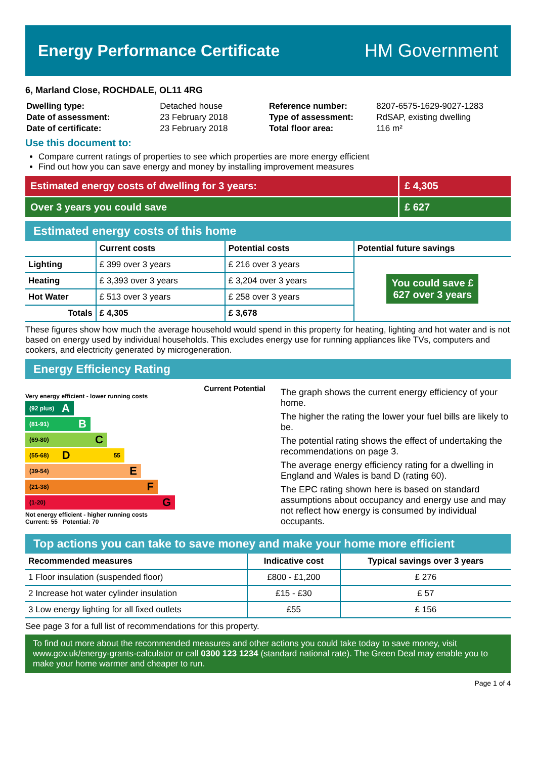Energy Performance Certificate HM Government
6, Marland Close, ROCHDALE, OL11 4RG
| Dwelling type: | Detached house |
| Date of assessment: | 23 February 2018 |
| Date of certificate: | 23 February 2018 |
| Reference number: | 8207-6575-1629-9027-1283 |
| Type of assessment: | RdSAP, existing dwelling |
| Total floor area: | 116 m² |
Use this document to:
Compare current ratings of properties to see which properties are more energy efficient
Find out how you can save energy and money by installing improvement measures
Estimated energy costs of dwelling for 3 years:
£ 4,305
Over 3 years you could save £ 627
Estimated energy costs of this home
| | Current costs | Potential costs | Potential future savings |
| --- | --- | --- | --- |
| Lighting | £ 399 over 3 years | £ 216 over 3 years | You could save £ 627 over 3 years |
| Heating | £ 3,393 over 3 years | £ 3,204 over 3 years | |
| Hot Water | £ 513 over 3 years | £ 258 over 3 years | |
| Totals | £ 4,305 | £ 3,678 | |
These figures show how much the average household would spend in this property for heating, lighting and hot water and is not based on energy used by individual households. This excludes energy use for running appliances like TVs, computers and cookers, and electricity generated by microgeneration.
Energy Efficiency Rating
Current Potential
Very energy efficient - lower running costs
(92 plus) A
(81-91) B
(69-80) C
(55-68) D 55
(39-54) E
(21-38) F
(1-20) G
Not energy efficient - higher running costs
Current: 55 Potential: 70
The graph shows the current energy efficiency of your home.
The higher the rating the lower your fuel bills are likely to be.
The potential rating shows the effect of undertaking the recommendations on page 3.
The average energy efficiency rating for a dwelling in England and Wales is band D (rating 60).
The EPC rating shown here is based on standard assumptions about occupancy and energy use and may not reflect how energy is consumed by individual occupants.
Top actions you can take to save money and make your home more efficient
| Recommended measures | Indicative cost | Typical savings over 3 years |
| --- | --- | --- |
| 1 Floor insulation (suspended floor) | £800 - £1,200 | £ 276 |
| 2 Increase hot water cylinder insulation | £15 - £30 | £ 57 |
| 3 Low energy lighting for all fixed outlets | £55 | £ 156 |
See page 3 for a full list of recommendations for this property.
To find out more about the recommended measures and other actions you could take today to save money, visit www.gov.uk/energy-grants-calculator or call 0300 123 1234 (standard national rate). The Green Deal may enable you to make your home warmer and cheaper to run.
Page 1 of 4